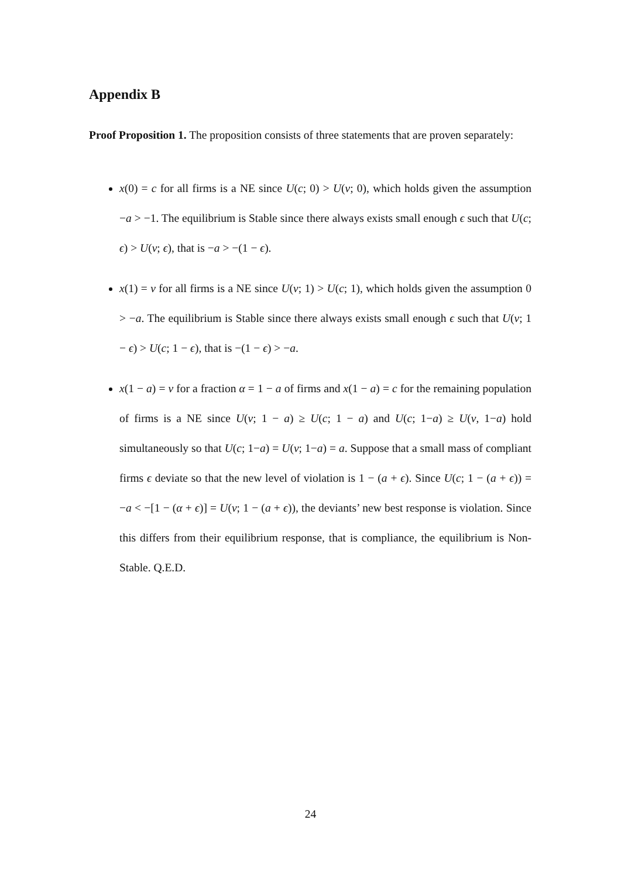Appendix B
Proof Proposition 1. The proposition consists of three statements that are proven separately:
x(0) = c for all firms is a NE since U(c; 0) > U(v; 0), which holds given the assumption −a > −1. The equilibrium is Stable since there always exists small enough ϵ such that U(c; ϵ) > U(v; ϵ), that is −a > −(1 − ϵ).
x(1) = v for all firms is a NE since U(v; 1) > U(c; 1), which holds given the assumption 0 > −a. The equilibrium is Stable since there always exists small enough ϵ such that U(v; 1 − ϵ) > U(c; 1 − ϵ), that is −(1 − ϵ) > −a.
x(1 − a) = v for a fraction α = 1 − a of firms and x(1 − a) = c for the remaining population of firms is a NE since U(v; 1 − a) ≥ U(c; 1 − a) and U(c; 1−a) ≥ U(v, 1−a) hold simultaneously so that U(c; 1−a) = U(v; 1−a) = a. Suppose that a small mass of compliant firms ϵ deviate so that the new level of violation is 1 − (a + ϵ). Since U(c; 1 − (a + ϵ)) = −a < −[1 − (α + ϵ)] = U(v; 1 − (a + ϵ)), the deviants’ new best response is violation. Since this differs from their equilibrium response, that is compliance, the equilibrium is Non-Stable. Q.E.D.
24